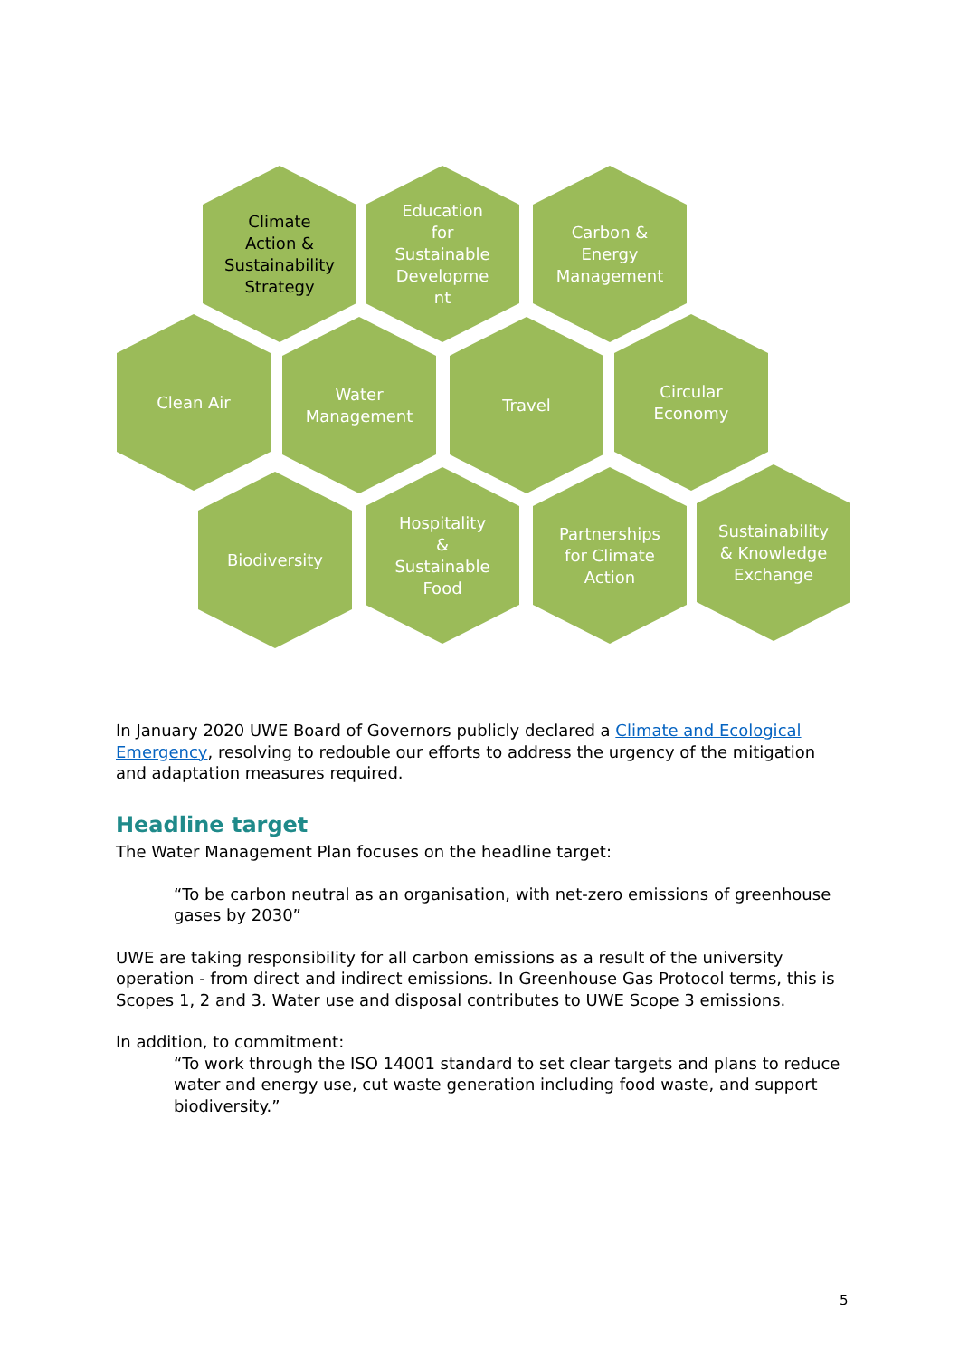Climate
Action &
Sustainability
Strategy
Education
for
Sustainable
Developme
nt
Carbon &
Energy
Management
Clean Air
Water
Management
Travel
Circular
Economy
Biodiversity
Hospitality
&
Sustainable
Food
Partnerships
for Climate
Action
Sustainability
& Knowledge
Exchange
In January 2020 UWE Board of Governors publicly declared a Climate and Ecological Emergency, resolving to redouble our efforts to address the urgency of the mitigation and adaptation measures required.
Headline target
The Water Management Plan focuses on the headline target:
“To be carbon neutral as an organisation, with net-zero emissions of greenhouse gases by 2030”
UWE are taking responsibility for all carbon emissions as a result of the university operation - from direct and indirect emissions. In Greenhouse Gas Protocol terms, this is Scopes 1, 2 and 3. Water use and disposal contributes to UWE Scope 3 emissions.
In addition, to commitment:
“To work through the ISO 14001 standard to set clear targets and plans to reduce water and energy use, cut waste generation including food waste, and support biodiversity.”
5